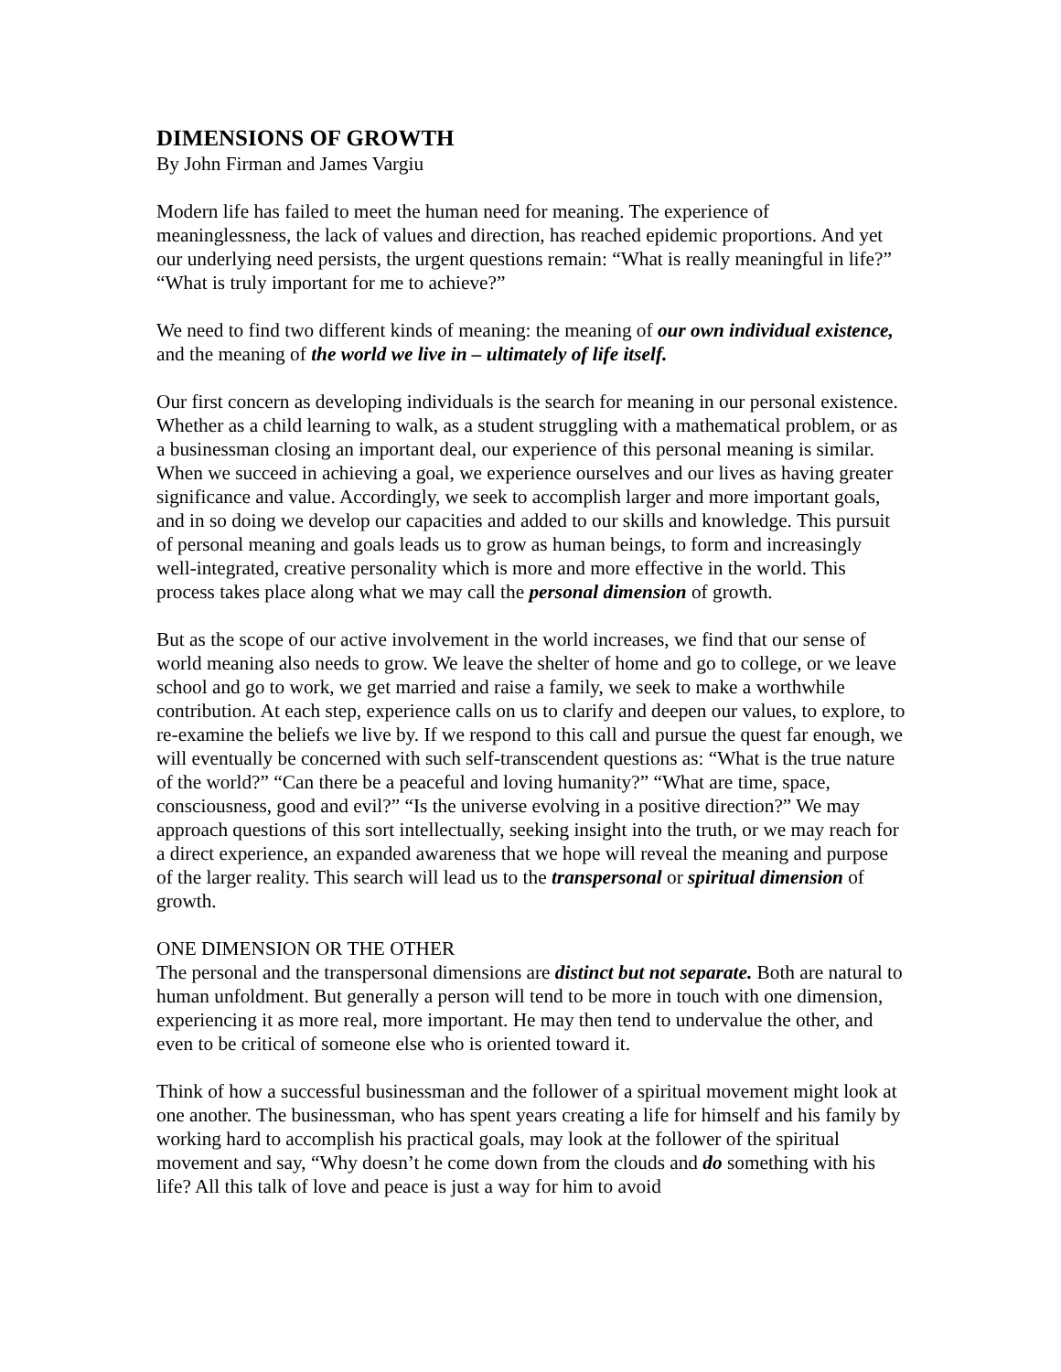DIMENSIONS OF GROWTH
By John Firman and James Vargiu
Modern life has failed to meet the human need for meaning. The experience of meaninglessness, the lack of values and direction, has reached epidemic proportions. And yet our underlying need persists, the urgent questions remain: “What is really meaningful in life?” “What is truly important for me to achieve?”
We need to find two different kinds of meaning: the meaning of our own individual existence, and the meaning of the world we live in – ultimately of life itself.
Our first concern as developing individuals is the search for meaning in our personal existence. Whether as a child learning to walk, as a student struggling with a mathematical problem, or as a businessman closing an important deal, our experience of this personal meaning is similar. When we succeed in achieving a goal, we experience ourselves and our lives as having greater significance and value. Accordingly, we seek to accomplish larger and more important goals, and in so doing we develop our capacities and added to our skills and knowledge. This pursuit of personal meaning and goals leads us to grow as human beings, to form and increasingly well-integrated, creative personality which is more and more effective in the world. This process takes place along what we may call the personal dimension of growth.
But as the scope of our active involvement in the world increases, we find that our sense of world meaning also needs to grow. We leave the shelter of home and go to college, or we leave school and go to work, we get married and raise a family, we seek to make a worthwhile contribution. At each step, experience calls on us to clarify and deepen our values, to explore, to re-examine the beliefs we live by. If we respond to this call and pursue the quest far enough, we will eventually be concerned with such self-transcendent questions as: “What is the true nature of the world?” “Can there be a peaceful and loving humanity?” “What are time, space, consciousness, good and evil?” “Is the universe evolving in a positive direction?” We may approach questions of this sort intellectually, seeking insight into the truth, or we may reach for a direct experience, an expanded awareness that we hope will reveal the meaning and purpose of the larger reality. This search will lead us to the transpersonal or spiritual dimension of growth.
ONE DIMENSION OR THE OTHER
The personal and the transpersonal dimensions are distinct but not separate. Both are natural to human unfoldment. But generally a person will tend to be more in touch with one dimension, experiencing it as more real, more important. He may then tend to undervalue the other, and even to be critical of someone else who is oriented toward it.
Think of how a successful businessman and the follower of a spiritual movement might look at one another. The businessman, who has spent years creating a life for himself and his family by working hard to accomplish his practical goals, may look at the follower of the spiritual movement and say, “Why doesn’t he come down from the clouds and do something with his life? All this talk of love and peace is just a way for him to avoid